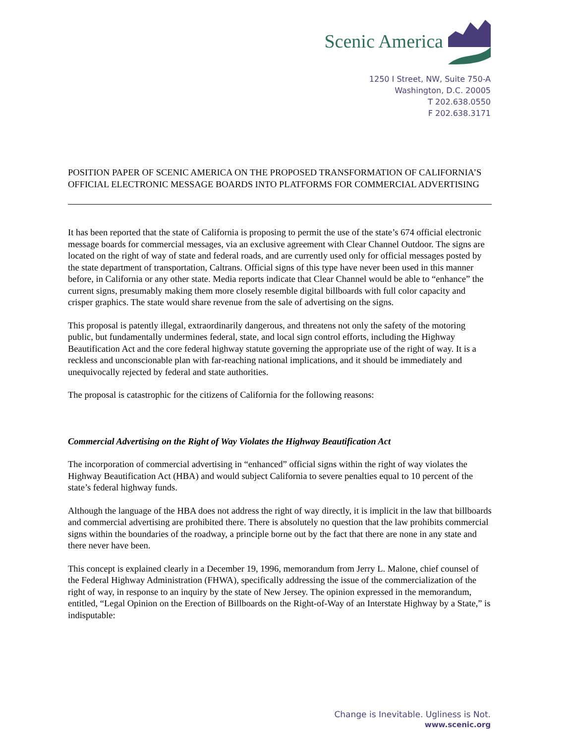Scenic America
1250 I Street, NW, Suite 750-A
Washington, D.C. 20005
T 202.638.0550
F 202.638.3171
POSITION PAPER OF SCENIC AMERICA ON THE PROPOSED TRANSFORMATION OF CALIFORNIA’S OFFICIAL ELECTRONIC MESSAGE BOARDS INTO PLATFORMS FOR COMMERCIAL ADVERTISING
It has been reported that the state of California is proposing to permit the use of the state’s 674 official electronic message boards for commercial messages, via an exclusive agreement with Clear Channel Outdoor. The signs are located on the right of way of state and federal roads, and are currently used only for official messages posted by the state department of transportation, Caltrans. Official signs of this type have never been used in this manner before, in California or any other state. Media reports indicate that Clear Channel would be able to “enhance” the current signs, presumably making them more closely resemble digital billboards with full color capacity and crisper graphics. The state would share revenue from the sale of advertising on the signs.
This proposal is patently illegal, extraordinarily dangerous, and threatens not only the safety of the motoring public, but fundamentally undermines federal, state, and local sign control efforts, including the Highway Beautification Act and the core federal highway statute governing the appropriate use of the right of way. It is a reckless and unconscionable plan with far-reaching national implications, and it should be immediately and unequivocally rejected by federal and state authorities.
The proposal is catastrophic for the citizens of California for the following reasons:
Commercial Advertising on the Right of Way Violates the Highway Beautification Act
The incorporation of commercial advertising in “enhanced” official signs within the right of way violates the Highway Beautification Act (HBA) and would subject California to severe penalties equal to 10 percent of the state’s federal highway funds.
Although the language of the HBA does not address the right of way directly, it is implicit in the law that billboards and commercial advertising are prohibited there. There is absolutely no question that the law prohibits commercial signs within the boundaries of the roadway, a principle borne out by the fact that there are none in any state and there never have been.
This concept is explained clearly in a December 19, 1996, memorandum from Jerry L. Malone, chief counsel of the Federal Highway Administration (FHWA), specifically addressing the issue of the commercialization of the right of way, in response to an inquiry by the state of New Jersey. The opinion expressed in the memorandum, entitled, “Legal Opinion on the Erection of Billboards on the Right-of-Way of an Interstate Highway by a State,” is indisputable:
Change is Inevitable. Ugliness is Not.
www.scenic.org